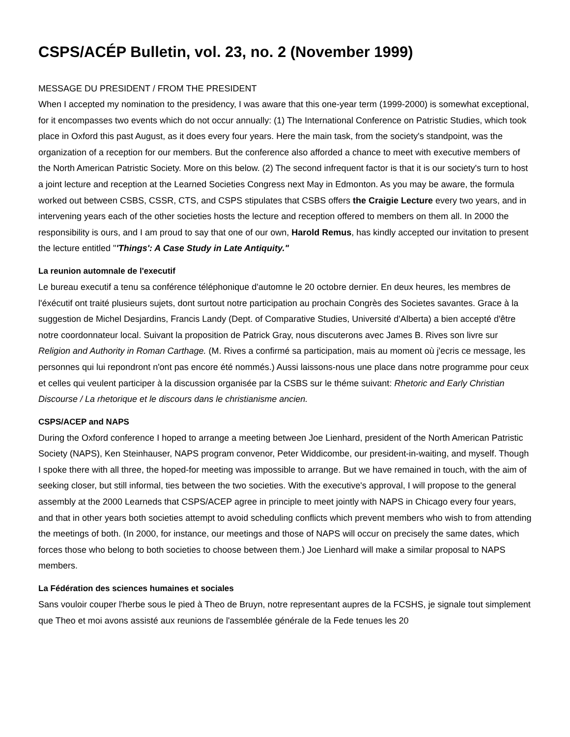CSPS/ACÉP Bulletin, vol. 23, no. 2 (November 1999)
MESSAGE DU PRESIDENT / FROM THE PRESIDENT
When I accepted my nomination to the presidency, I was aware that this one-year term (1999-2000) is somewhat exceptional, for it encompasses two events which do not occur annually: (1) The International Conference on Patristic Studies, which took place in Oxford this past August, as it does every four years. Here the main task, from the society's standpoint, was the organization of a reception for our members. But the conference also afforded a chance to meet with executive members of the North American Patristic Society. More on this below. (2) The second infrequent factor is that it is our society's turn to host a joint lecture and reception at the Learned Societies Congress next May in Edmonton. As you may be aware, the formula worked out between CSBS, CSSR, CTS, and CSPS stipulates that CSBS offers the Craigie Lecture every two years, and in intervening years each of the other societies hosts the lecture and reception offered to members on them all. In 2000 the responsibility is ours, and I am proud to say that one of our own, Harold Remus, has kindly accepted our invitation to present the lecture entitled "'Things': A Case Study in Late Antiquity."
La reunion automnale de l'executif
Le bureau executif a tenu sa conférence téléphonique d'automne le 20 octobre dernier. En deux heures, les membres de l'éxécutif ont traité plusieurs sujets, dont surtout notre participation au prochain Congrès des Societes savantes. Grace à la suggestion de Michel Desjardins, Francis Landy (Dept. of Comparative Studies, Université d'Alberta) a bien accepté d'être notre coordonnateur local. Suivant la proposition de Patrick Gray, nous discuterons avec James B. Rives son livre sur Religion and Authority in Roman Carthage. (M. Rives a confirmé sa participation, mais au moment où j'ecris ce message, les personnes qui lui repondront n'ont pas encore été nommés.) Aussi laissons-nous une place dans notre programme pour ceux et celles qui veulent participer à la discussion organisée par la CSBS sur le théme suivant: Rhetoric and Early Christian Discourse / La rhetorique et le discours dans le christianisme ancien.
CSPS/ACEP and NAPS
During the Oxford conference I hoped to arrange a meeting between Joe Lienhard, president of the North American Patristic Society (NAPS), Ken Steinhauser, NAPS program convenor, Peter Widdicombe, our president-in-waiting, and myself. Though I spoke there with all three, the hoped-for meeting was impossible to arrange. But we have remained in touch, with the aim of seeking closer, but still informal, ties between the two societies. With the executive's approval, I will propose to the general assembly at the 2000 Learneds that CSPS/ACEP agree in principle to meet jointly with NAPS in Chicago every four years, and that in other years both societies attempt to avoid scheduling conflicts which prevent members who wish to from attending the meetings of both. (In 2000, for instance, our meetings and those of NAPS will occur on precisely the same dates, which forces those who belong to both societies to choose between them.) Joe Lienhard will make a similar proposal to NAPS members.
La Fédération des sciences humaines et sociales
Sans vouloir couper l'herbe sous le pied à Theo de Bruyn, notre representant aupres de la FCSHS, je signale tout simplement que Theo et moi avons assisté aux reunions de l'assemblée générale de la Fede tenues les 20